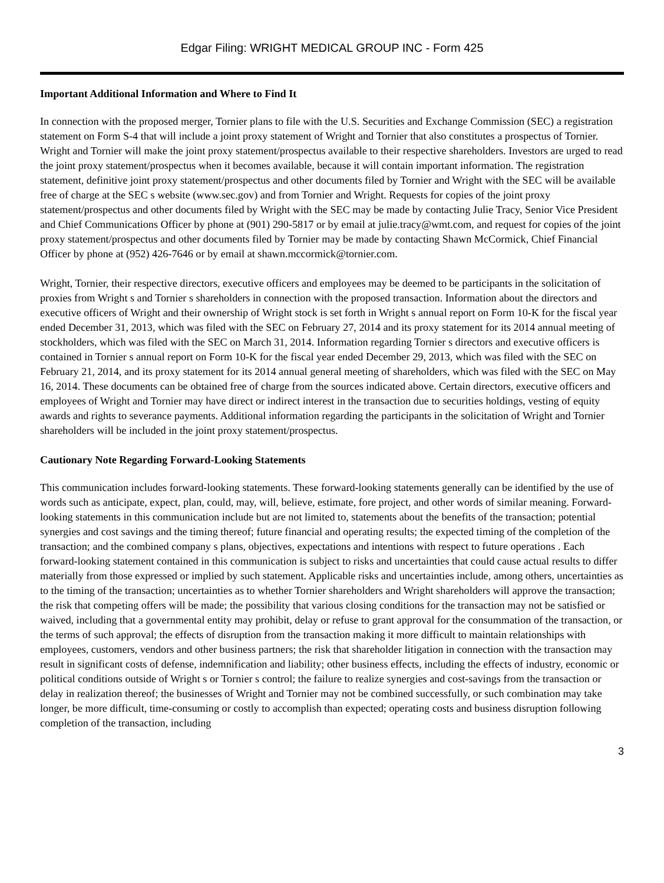Edgar Filing: WRIGHT MEDICAL GROUP INC - Form 425
Important Additional Information and Where to Find It
In connection with the proposed merger, Tornier plans to file with the U.S. Securities and Exchange Commission (SEC) a registration statement on Form S-4 that will include a joint proxy statement of Wright and Tornier that also constitutes a prospectus of Tornier. Wright and Tornier will make the joint proxy statement/prospectus available to their respective shareholders. Investors are urged to read the joint proxy statement/prospectus when it becomes available, because it will contain important information. The registration statement, definitive joint proxy statement/prospectus and other documents filed by Tornier and Wright with the SEC will be available free of charge at the SEC s website (www.sec.gov) and from Tornier and Wright. Requests for copies of the joint proxy statement/prospectus and other documents filed by Wright with the SEC may be made by contacting Julie Tracy, Senior Vice President and Chief Communications Officer by phone at (901) 290-5817 or by email at julie.tracy@wmt.com, and request for copies of the joint proxy statement/prospectus and other documents filed by Tornier may be made by contacting Shawn McCormick, Chief Financial Officer by phone at (952) 426-7646 or by email at shawn.mccormick@tornier.com.
Wright, Tornier, their respective directors, executive officers and employees may be deemed to be participants in the solicitation of proxies from Wright s and Tornier s shareholders in connection with the proposed transaction. Information about the directors and executive officers of Wright and their ownership of Wright stock is set forth in Wright s annual report on Form 10-K for the fiscal year ended December 31, 2013, which was filed with the SEC on February 27, 2014 and its proxy statement for its 2014 annual meeting of stockholders, which was filed with the SEC on March 31, 2014. Information regarding Tornier s directors and executive officers is contained in Tornier s annual report on Form 10-K for the fiscal year ended December 29, 2013, which was filed with the SEC on February 21, 2014, and its proxy statement for its 2014 annual general meeting of shareholders, which was filed with the SEC on May 16, 2014. These documents can be obtained free of charge from the sources indicated above. Certain directors, executive officers and employees of Wright and Tornier may have direct or indirect interest in the transaction due to securities holdings, vesting of equity awards and rights to severance payments. Additional information regarding the participants in the solicitation of Wright and Tornier shareholders will be included in the joint proxy statement/prospectus.
Cautionary Note Regarding Forward-Looking Statements
This communication includes forward-looking statements. These forward-looking statements generally can be identified by the use of words such as anticipate, expect, plan, could, may, will, believe, estimate, fore project, and other words of similar meaning. Forward-looking statements in this communication include but are not limited to, statements about the benefits of the transaction; potential synergies and cost savings and the timing thereof; future financial and operating results; the expected timing of the completion of the transaction; and the combined company s plans, objectives, expectations and intentions with respect to future operations . Each forward-looking statement contained in this communication is subject to risks and uncertainties that could cause actual results to differ materially from those expressed or implied by such statement. Applicable risks and uncertainties include, among others, uncertainties as to the timing of the transaction; uncertainties as to whether Tornier shareholders and Wright shareholders will approve the transaction; the risk that competing offers will be made; the possibility that various closing conditions for the transaction may not be satisfied or waived, including that a governmental entity may prohibit, delay or refuse to grant approval for the consummation of the transaction, or the terms of such approval; the effects of disruption from the transaction making it more difficult to maintain relationships with employees, customers, vendors and other business partners; the risk that shareholder litigation in connection with the transaction may result in significant costs of defense, indemnification and liability; other business effects, including the effects of industry, economic or political conditions outside of Wright s or Tornier s control; the failure to realize synergies and cost-savings from the transaction or delay in realization thereof; the businesses of Wright and Tornier may not be combined successfully, or such combination may take longer, be more difficult, time-consuming or costly to accomplish than expected; operating costs and business disruption following completion of the transaction, including
3